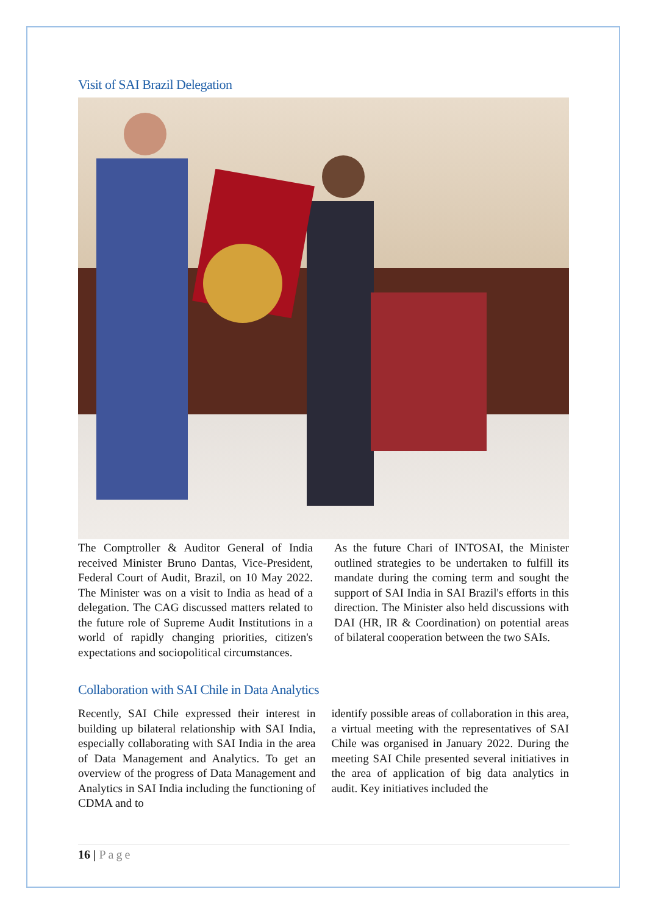Visit of SAI Brazil Delegation
The Comptroller & Auditor General of India received Minister Bruno Dantas, Vice-President, Federal Court of Audit, Brazil, on 10 May 2022. The Minister was on a visit to India as head of a delegation. The CAG discussed matters related to the future role of Supreme Audit Institutions in a world of rapidly changing priorities, citizen's expectations and sociopolitical circumstances.
As the future Chari of INTOSAI, the Minister outlined strategies to be undertaken to fulfill its mandate during the coming term and sought the support of SAI India in SAI Brazil's efforts in this direction. The Minister also held discussions with DAI (HR, IR & Coordination) on potential areas of bilateral cooperation between the two SAIs.
Collaboration with SAI Chile in Data Analytics
Recently, SAI Chile expressed their interest in building up bilateral relationship with SAI India, especially collaborating with SAI India in the area of Data Management and Analytics. To get an overview of the progress of Data Management and Analytics in SAI India including the functioning of CDMA and to
identify possible areas of collaboration in this area, a virtual meeting with the representatives of SAI Chile was organised in January 2022. During the meeting SAI Chile presented several initiatives in the area of application of big data analytics in audit. Key initiatives included the
16 | Page